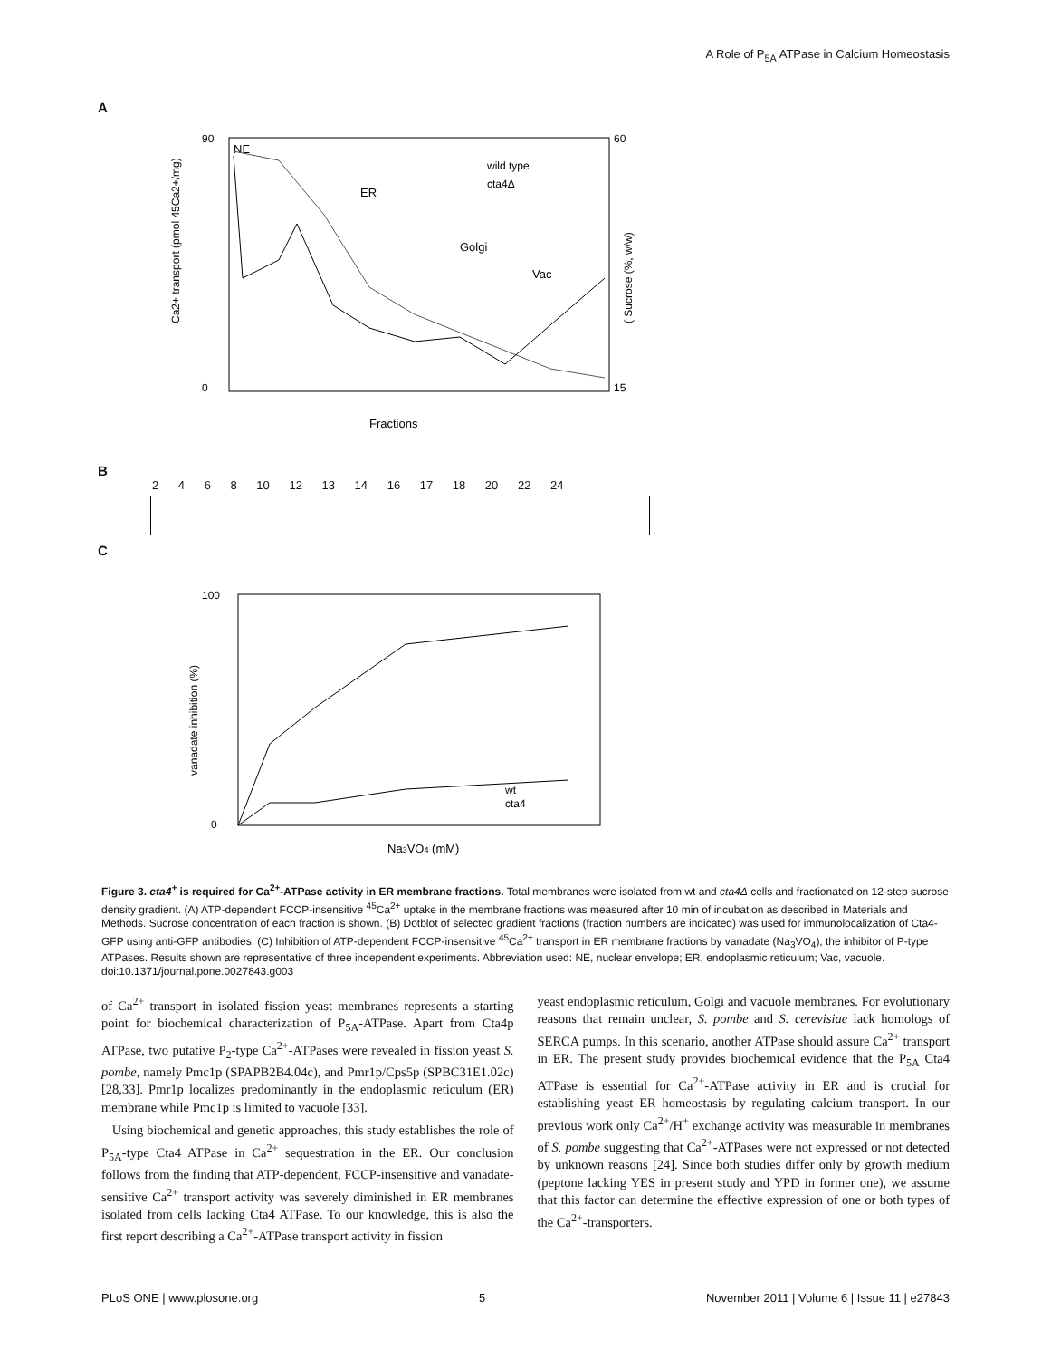A Role of P<sub>5A</sub> ATPase in Calcium Homeostasis
A
90
0
60
15
NE
ER
Golgi
Vac
wild type
cta4Δ
Fractions
Ca2+ transport (pmol 45Ca2+/mg)
( Sucrose (%, w/w)
B
2 4 6 8 10 12 13 14 16 17 18 20 22 24
C
100
0
wt
cta4
Na3VO4 (mM)
vanadate inhibition (%)
Figure 3. cta4<sup>+</sup> is required for Ca<sup>2+</sup>-ATPase activity in ER membrane fractions. Total membranes were isolated from wt and cta4Δ cells and fractionated on 12-step sucrose density gradient. (A) ATP-dependent FCCP-insensitive <sup>45</sup>Ca<sup>2+</sup> uptake in the membrane fractions was measured after 10 min of incubation as described in Materials and Methods. Sucrose concentration of each fraction is shown. (B) Dotblot of selected gradient fractions (fraction numbers are indicated) was used for immunolocalization of Cta4-GFP using anti-GFP antibodies. (C) Inhibition of ATP-dependent FCCP-insensitive <sup>45</sup>Ca<sup>2+</sup> transport in ER membrane fractions by vanadate (Na<sub>3</sub>VO<sub>4</sub>), the inhibitor of P-type ATPases. Results shown are representative of three independent experiments. Abbreviation used: NE, nuclear envelope; ER, endoplasmic reticulum; Vac, vacuole.
doi:10.1371/journal.pone.0027843.g003
of Ca<sup>2+</sup> transport in isolated fission yeast membranes represents a starting point for biochemical characterization of P<sub>5A</sub>-ATPase. Apart from Cta4p ATPase, two putative P<sub>2</sub>-type Ca<sup>2+</sup>-ATPases were revealed in fission yeast S. pombe, namely Pmc1p (SPAPB2B4.04c), and Pmr1p/Cps5p (SPBC31E1.02c) [28,33]. Pmr1p localizes predominantly in the endoplasmic reticulum (ER) membrane while Pmc1p is limited to vacuole [33].
Using biochemical and genetic approaches, this study establishes the role of P<sub>5A</sub>-type Cta4 ATPase in Ca<sup>2+</sup> sequestration in the ER. Our conclusion follows from the finding that ATP-dependent, FCCP-insensitive and vanadate-sensitive Ca<sup>2+</sup> transport activity was severely diminished in ER membranes isolated from cells lacking Cta4 ATPase. To our knowledge, this is also the first report describing a Ca<sup>2+</sup>-ATPase transport activity in fission
yeast endoplasmic reticulum, Golgi and vacuole membranes. For evolutionary reasons that remain unclear, S. pombe and S. cerevisiae lack homologs of SERCA pumps. In this scenario, another ATPase should assure Ca<sup>2+</sup> transport in ER. The present study provides biochemical evidence that the P<sub>5A</sub> Cta4 ATPase is essential for Ca<sup>2+</sup>-ATPase activity in ER and is crucial for establishing yeast ER homeostasis by regulating calcium transport. In our previous work only Ca<sup>2+</sup>/H<sup>+</sup> exchange activity was measurable in membranes of S. pombe suggesting that Ca<sup>2+</sup>-ATPases were not expressed or not detected by unknown reasons [24]. Since both studies differ only by growth medium (peptone lacking YES in present study and YPD in former one), we assume that this factor can determine the effective expression of one or both types of the Ca<sup>2+</sup>-transporters.
PLoS ONE | www.plosone.org 5 November 2011 | Volume 6 | Issue 11 | e27843